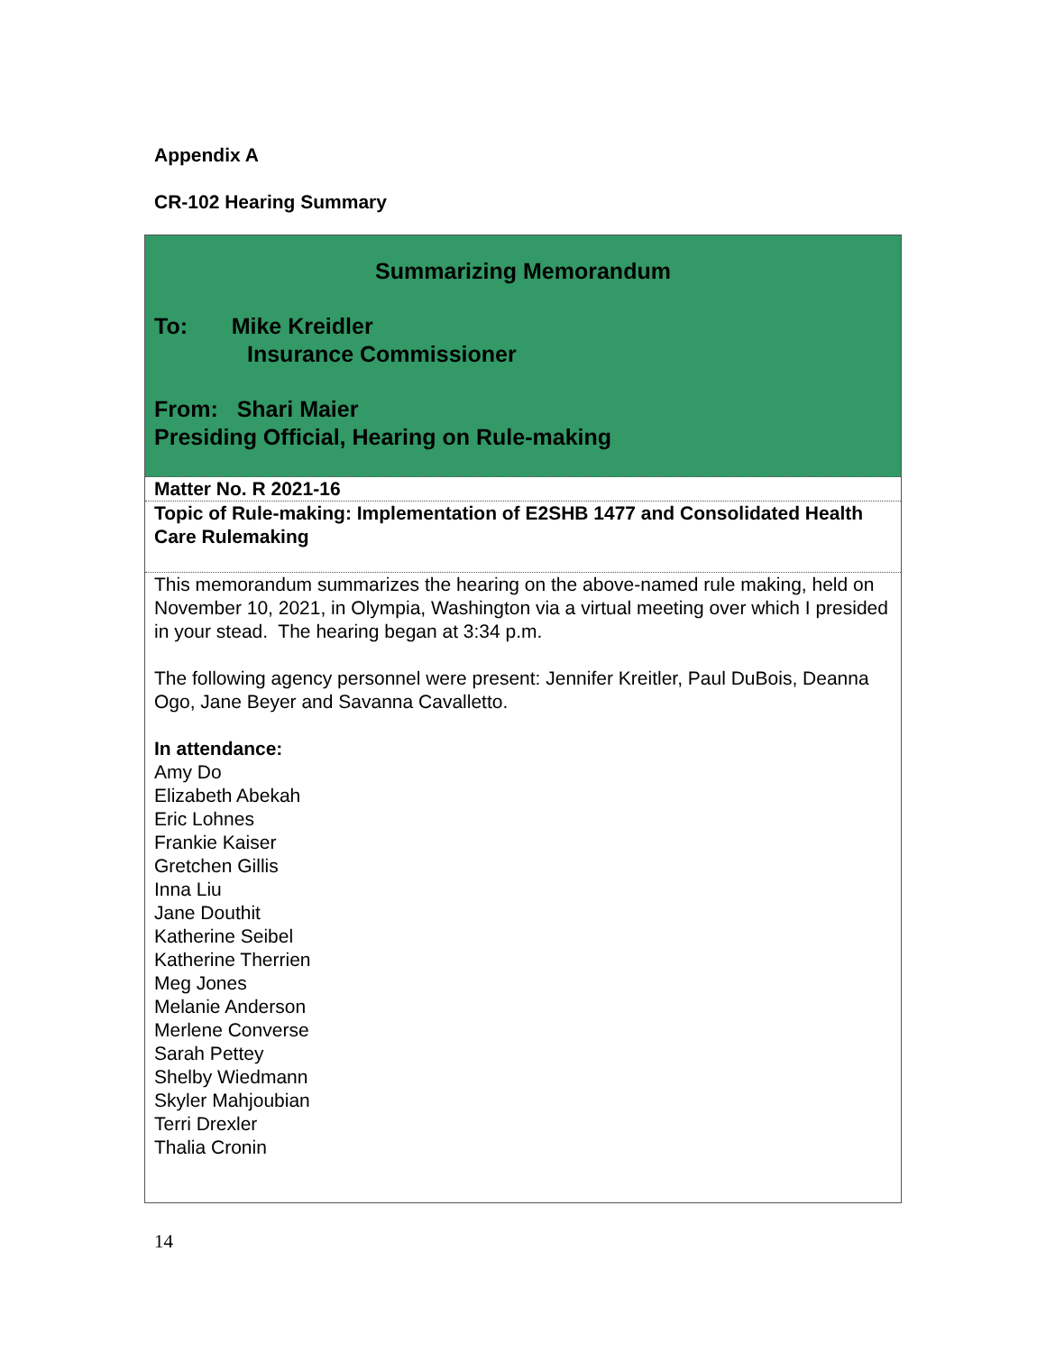Appendix A
CR-102 Hearing Summary
| Summarizing Memorandum To: Mike Kreidler Insurance Commissioner From: Shari Maier Presiding Official, Hearing on Rule-making |
| Matter No. R 2021-16 |
| Topic of Rule-making: Implementation of E2SHB 1477 and Consolidated Health Care Rulemaking |
| This memorandum summarizes the hearing on the above-named rule making, held on November 10, 2021, in Olympia, Washington via a virtual meeting over which I presided in your stead. The hearing began at 3:34 p.m. The following agency personnel were present: Jennifer Kreitler, Paul DuBois, Deanna Ogo, Jane Beyer and Savanna Cavalletto. In attendance: Amy Do Elizabeth Abekah Eric Lohnes Frankie Kaiser Gretchen Gillis Inna Liu Jane Douthit Katherine Seibel Katherine Therrien Meg Jones Melanie Anderson Merlene Converse Sarah Pettey Shelby Wiedmann Skyler Mahjoubian Terri Drexler Thalia Cronin |
14